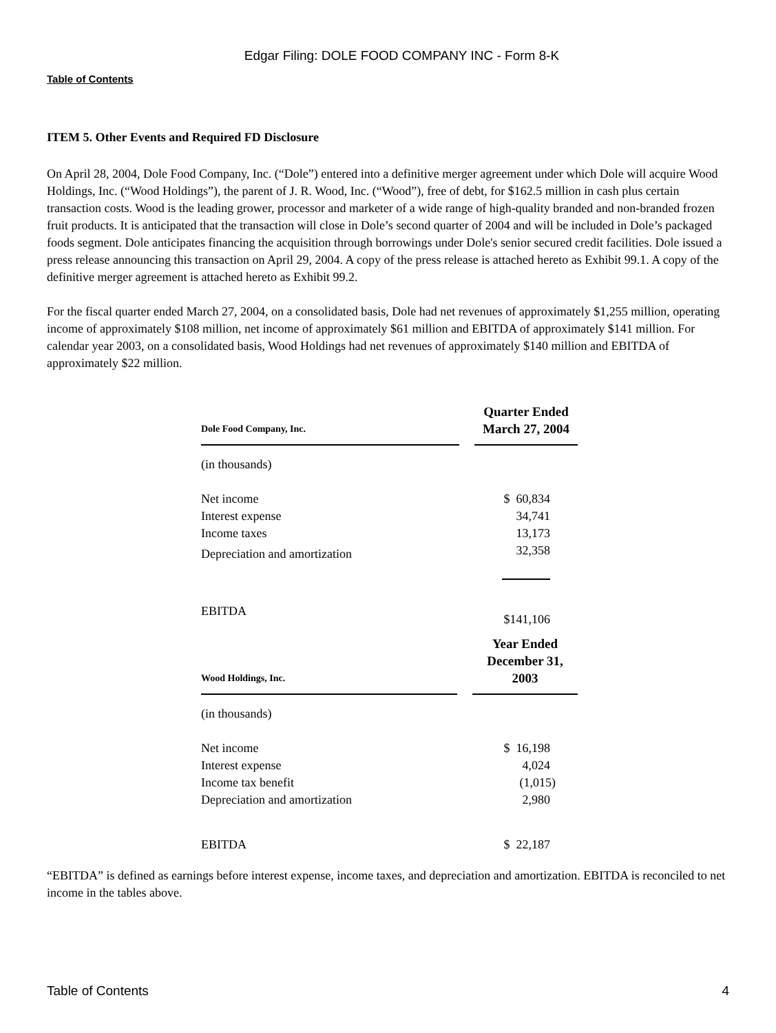Edgar Filing: DOLE FOOD COMPANY INC - Form 8-K
Table of Contents
ITEM 5. Other Events and Required FD Disclosure
On April 28, 2004, Dole Food Company, Inc. (“Dole”) entered into a definitive merger agreement under which Dole will acquire Wood Holdings, Inc. (“Wood Holdings”), the parent of J. R. Wood, Inc. (“Wood”), free of debt, for $162.5 million in cash plus certain transaction costs. Wood is the leading grower, processor and marketer of a wide range of high-quality branded and non-branded frozen fruit products. It is anticipated that the transaction will close in Dole’s second quarter of 2004 and will be included in Dole’s packaged foods segment. Dole anticipates financing the acquisition through borrowings under Dole's senior secured credit facilities. Dole issued a press release announcing this transaction on April 29, 2004. A copy of the press release is attached hereto as Exhibit 99.1. A copy of the definitive merger agreement is attached hereto as Exhibit 99.2.
For the fiscal quarter ended March 27, 2004, on a consolidated basis, Dole had net revenues of approximately $1,255 million, operating income of approximately $108 million, net income of approximately $61 million and EBITDA of approximately $141 million. For calendar year 2003, on a consolidated basis, Wood Holdings had net revenues of approximately $140 million and EBITDA of approximately $22 million.
| Dole Food Company, Inc. | | Quarter Ended March 27, 2004 |
| (in thousands) | | |
| Net income | | $ 60,834 |
| Interest expense | | 34,741 |
| Income taxes | | 13,173 |
| Depreciation and amortization | | 32,358 |
| EBITDA | | $141,106 |
| Wood Holdings, Inc. | | Year Ended December 31, 2003 |
| (in thousands) | | |
| Net income | | $ 16,198 |
| Interest expense | | 4,024 |
| Income tax benefit | | (1,015) |
| Depreciation and amortization | | 2,980 |
| EBITDA | | $ 22,187 |
“EBITDA” is defined as earnings before interest expense, income taxes, and depreciation and amortization. EBITDA is reconciled to net income in the tables above.
Table of Contents 4